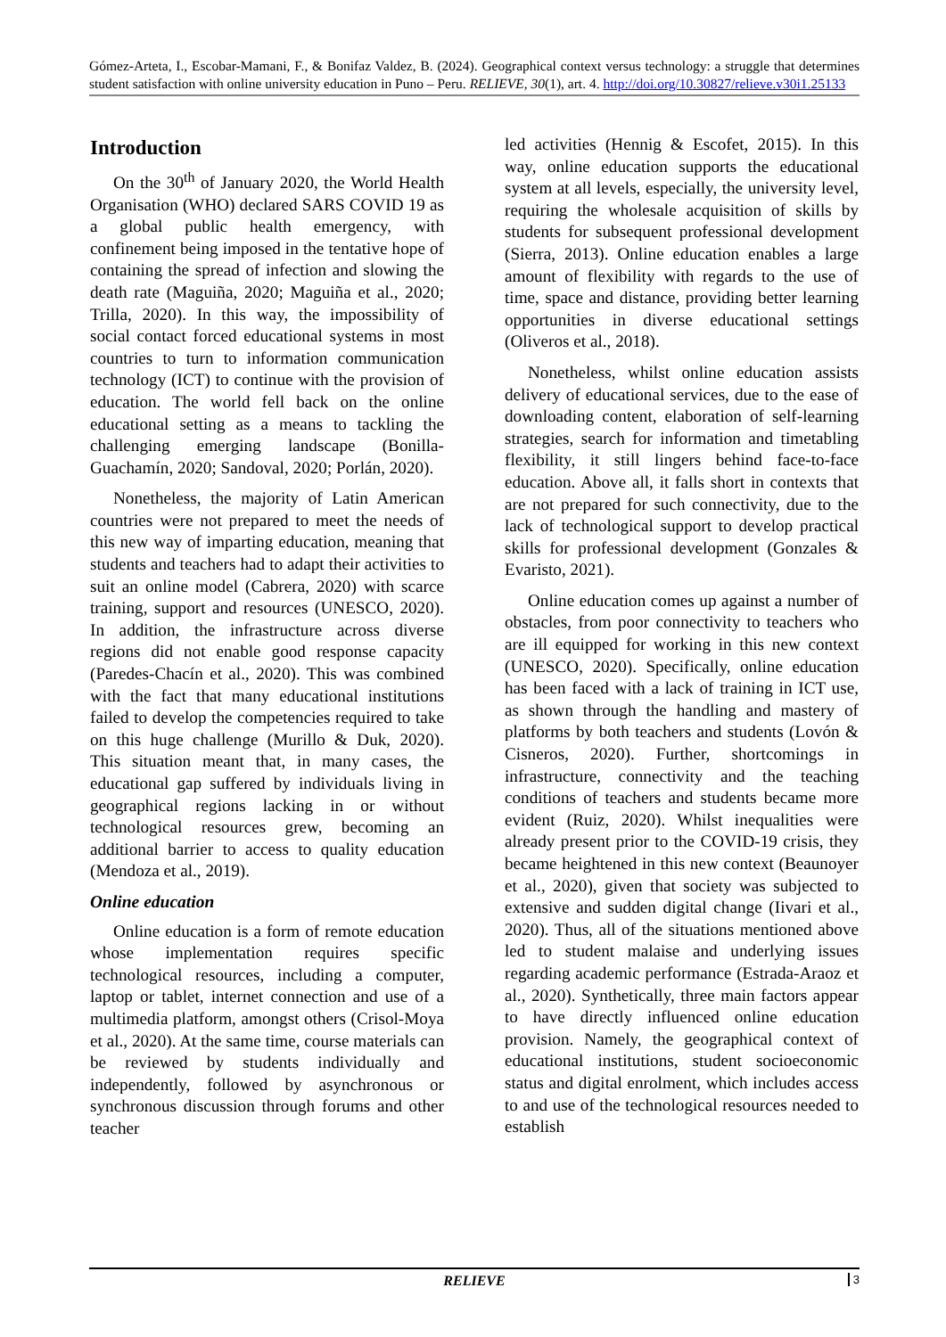Gómez-Arteta, I., Escobar-Mamani, F., & Bonifaz Valdez, B. (2024). Geographical context versus technology: a struggle that determines student satisfaction with online university education in Puno – Peru. RELIEVE, 30(1), art. 4. http://doi.org/10.30827/relieve.v30i1.25133
Introduction
On the 30<sup>th</sup> of January 2020, the World Health Organisation (WHO) declared SARS COVID 19 as a global public health emergency, with confinement being imposed in the tentative hope of containing the spread of infection and slowing the death rate (Maguiña, 2020; Maguiña et al., 2020; Trilla, 2020). In this way, the impossibility of social contact forced educational systems in most countries to turn to information communication technology (ICT) to continue with the provision of education. The world fell back on the online educational setting as a means to tackling the challenging emerging landscape (Bonilla-Guachamín, 2020; Sandoval, 2020; Porlán, 2020).
Nonetheless, the majority of Latin American countries were not prepared to meet the needs of this new way of imparting education, meaning that students and teachers had to adapt their activities to suit an online model (Cabrera, 2020) with scarce training, support and resources (UNESCO, 2020). In addition, the infrastructure across diverse regions did not enable good response capacity (Paredes-Chacín et al., 2020). This was combined with the fact that many educational institutions failed to develop the competencies required to take on this huge challenge (Murillo & Duk, 2020). This situation meant that, in many cases, the educational gap suffered by individuals living in geographical regions lacking in or without technological resources grew, becoming an additional barrier to access to quality education (Mendoza et al., 2019).
Online education
Online education is a form of remote education whose implementation requires specific technological resources, including a computer, laptop or tablet, internet connection and use of a multimedia platform, amongst others (Crisol-Moya et al., 2020). At the same time, course materials can be reviewed by students individually and independently, followed by asynchronous or synchronous discussion through forums and other teacher
led activities (Hennig & Escofet, 2015). In this way, online education supports the educational system at all levels, especially, the university level, requiring the wholesale acquisition of skills by students for subsequent professional development (Sierra, 2013). Online education enables a large amount of flexibility with regards to the use of time, space and distance, providing better learning opportunities in diverse educational settings (Oliveros et al., 2018).
Nonetheless, whilst online education assists delivery of educational services, due to the ease of downloading content, elaboration of self-learning strategies, search for information and timetabling flexibility, it still lingers behind face-to-face education. Above all, it falls short in contexts that are not prepared for such connectivity, due to the lack of technological support to develop practical skills for professional development (Gonzales & Evaristo, 2021).
Online education comes up against a number of obstacles, from poor connectivity to teachers who are ill equipped for working in this new context (UNESCO, 2020). Specifically, online education has been faced with a lack of training in ICT use, as shown through the handling and mastery of platforms by both teachers and students (Lovón & Cisneros, 2020). Further, shortcomings in infrastructure, connectivity and the teaching conditions of teachers and students became more evident (Ruiz, 2020). Whilst inequalities were already present prior to the COVID-19 crisis, they became heightened in this new context (Beaunoyer et al., 2020), given that society was subjected to extensive and sudden digital change (Iivari et al., 2020). Thus, all of the situations mentioned above led to student malaise and underlying issues regarding academic performance (Estrada-Araoz et al., 2020). Synthetically, three main factors appear to have directly influenced online education provision. Namely, the geographical context of educational institutions, student socioeconomic status and digital enrolment, which includes access to and use of the technological resources needed to establish
RELIEVE 3